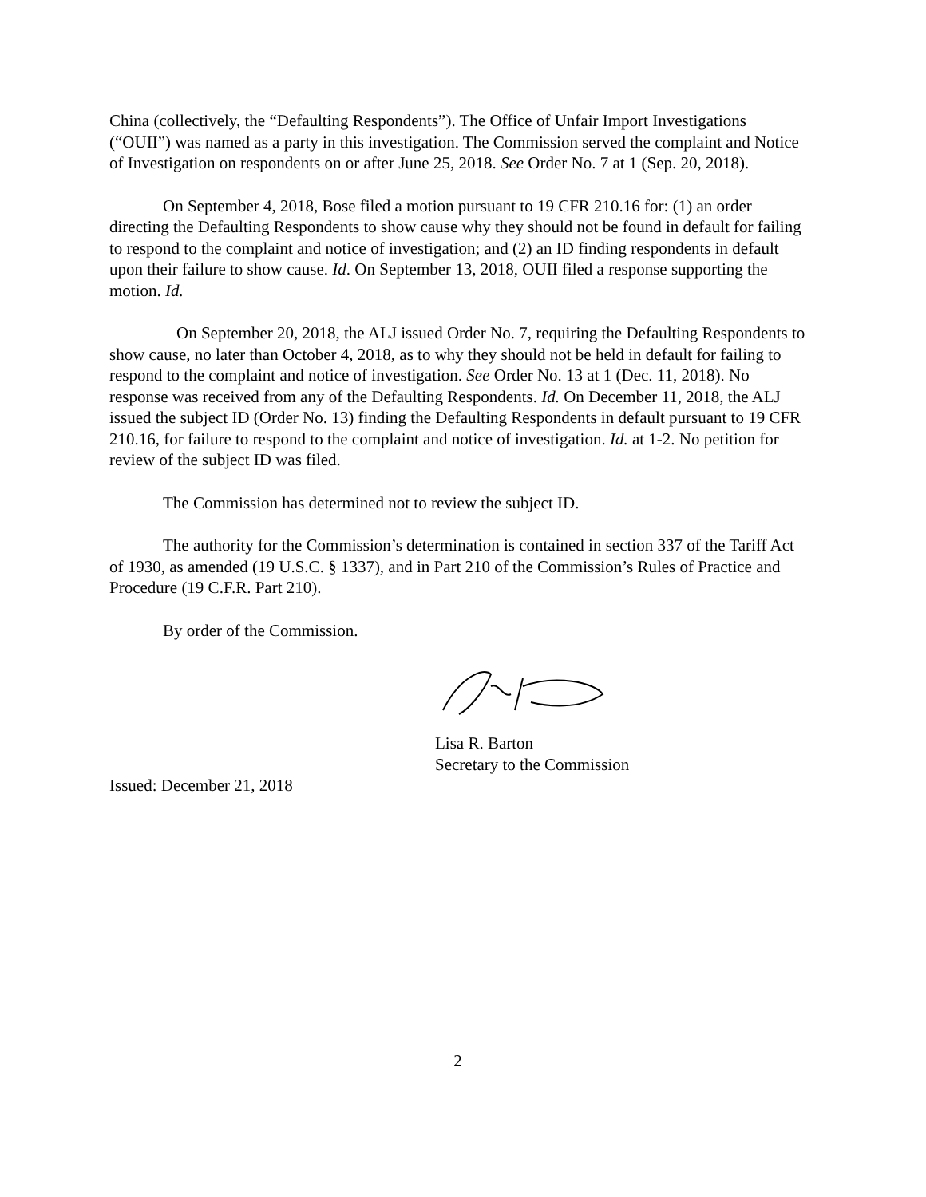China (collectively, the “Defaulting Respondents”). The Office of Unfair Import Investigations (“OUII”) was named as a party in this investigation. The Commission served the complaint and Notice of Investigation on respondents on or after June 25, 2018. See Order No. 7 at 1 (Sep. 20, 2018).
On September 4, 2018, Bose filed a motion pursuant to 19 CFR 210.16 for: (1) an order directing the Defaulting Respondents to show cause why they should not be found in default for failing to respond to the complaint and notice of investigation; and (2) an ID finding respondents in default upon their failure to show cause. Id. On September 13, 2018, OUII filed a response supporting the motion. Id.
On September 20, 2018, the ALJ issued Order No. 7, requiring the Defaulting Respondents to show cause, no later than October 4, 2018, as to why they should not be held in default for failing to respond to the complaint and notice of investigation. See Order No. 13 at 1 (Dec. 11, 2018). No response was received from any of the Defaulting Respondents. Id. On December 11, 2018, the ALJ issued the subject ID (Order No. 13) finding the Defaulting Respondents in default pursuant to 19 CFR 210.16, for failure to respond to the complaint and notice of investigation. Id. at 1-2. No petition for review of the subject ID was filed.
The Commission has determined not to review the subject ID.
The authority for the Commission’s determination is contained in section 337 of the Tariff Act of 1930, as amended (19 U.S.C. § 1337), and in Part 210 of the Commission’s Rules of Practice and Procedure (19 C.F.R. Part 210).
By order of the Commission.
Lisa R. Barton
Secretary to the Commission
Issued: December 21, 2018
2